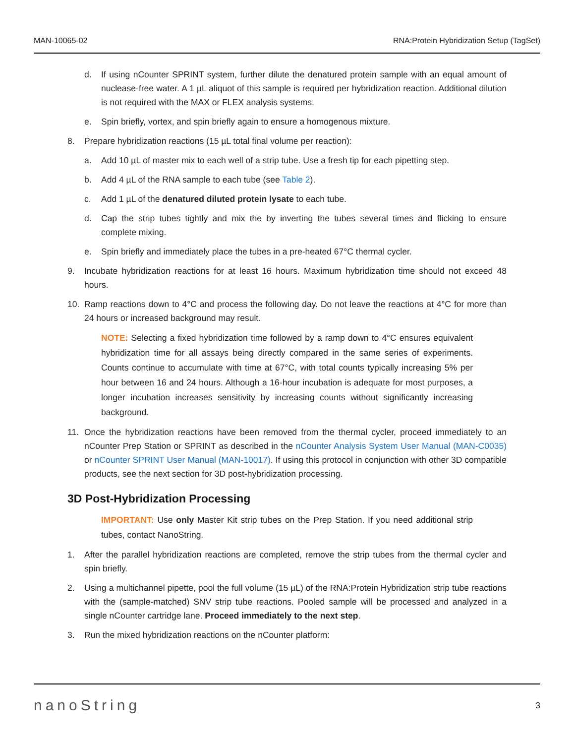MAN-10065-02 RNA:Protein Hybridization Setup (TagSet)
d. If using nCounter SPRINT system, further dilute the denatured protein sample with an equal amount of nuclease-free water. A 1 µL aliquot of this sample is required per hybridization reaction. Additional dilution is not required with the MAX or FLEX analysis systems.
e. Spin briefly, vortex, and spin briefly again to ensure a homogenous mixture.
8. Prepare hybridization reactions (15 µL total final volume per reaction):
a. Add 10 µL of master mix to each well of a strip tube. Use a fresh tip for each pipetting step.
b. Add 4 µL of the RNA sample to each tube (see Table 2).
c. Add 1 µL of the denatured diluted protein lysate to each tube.
d. Cap the strip tubes tightly and mix the by inverting the tubes several times and flicking to ensure complete mixing.
e. Spin briefly and immediately place the tubes in a pre-heated 67°C thermal cycler.
9. Incubate hybridization reactions for at least 16 hours. Maximum hybridization time should not exceed 48 hours.
10. Ramp reactions down to 4°C and process the following day. Do not leave the reactions at 4°C for more than 24 hours or increased background may result.
NOTE: Selecting a fixed hybridization time followed by a ramp down to 4°C ensures equivalent hybridization time for all assays being directly compared in the same series of experiments. Counts continue to accumulate with time at 67°C, with total counts typically increasing 5% per hour between 16 and 24 hours. Although a 16-hour incubation is adequate for most purposes, a longer incubation increases sensitivity by increasing counts without significantly increasing background.
11. Once the hybridization reactions have been removed from the thermal cycler, proceed immediately to an nCounter Prep Station or SPRINT as described in the nCounter Analysis System User Manual (MAN-C0035) or nCounter SPRINT User Manual (MAN-10017). If using this protocol in conjunction with other 3D compatible products, see the next section for 3D post-hybridization processing.
3D Post-Hybridization Processing
IMPORTANT: Use only Master Kit strip tubes on the Prep Station. If you need additional strip tubes, contact NanoString.
1. After the parallel hybridization reactions are completed, remove the strip tubes from the thermal cycler and spin briefly.
2. Using a multichannel pipette, pool the full volume (15 µL) of the RNA:Protein Hybridization strip tube reactions with the (sample-matched) SNV strip tube reactions. Pooled sample will be processed and analyzed in a single nCounter cartridge lane. Proceed immediately to the next step.
3. Run the mixed hybridization reactions on the nCounter platform:
nanoString 3